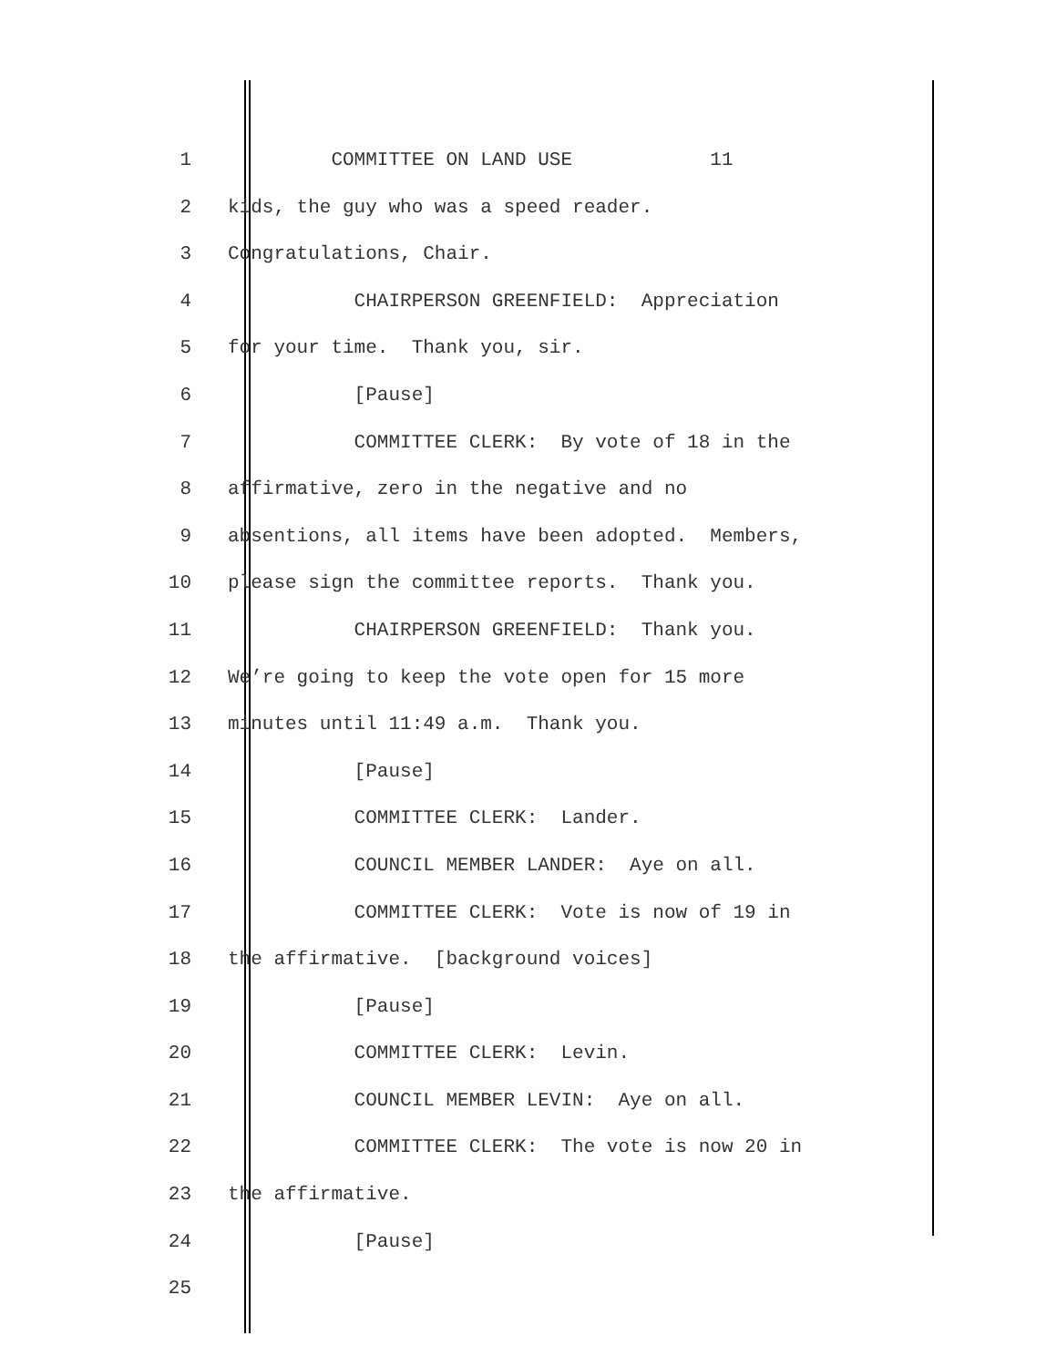1 COMMITTEE ON LAND USE 11
2 kids, the guy who was a speed reader.
3 Congratulations, Chair.
4 CHAIRPERSON GREENFIELD: Appreciation
5 for your time. Thank you, sir.
6 [Pause]
7 COMMITTEE CLERK: By vote of 18 in the
8 affirmative, zero in the negative and no
9 absentions, all items have been adopted. Members,
10 please sign the committee reports. Thank you.
11 CHAIRPERSON GREENFIELD: Thank you.
12 We’re going to keep the vote open for 15 more
13 minutes until 11:49 a.m. Thank you.
14 [Pause]
15 COMMITTEE CLERK: Lander.
16 COUNCIL MEMBER LANDER: Aye on all.
17 COMMITTEE CLERK: Vote is now of 19 in
18 the affirmative. [background voices]
19 [Pause]
20 COMMITTEE CLERK: Levin.
21 COUNCIL MEMBER LEVIN: Aye on all.
22 COMMITTEE CLERK: The vote is now 20 in
23 the affirmative.
24 [Pause]
25